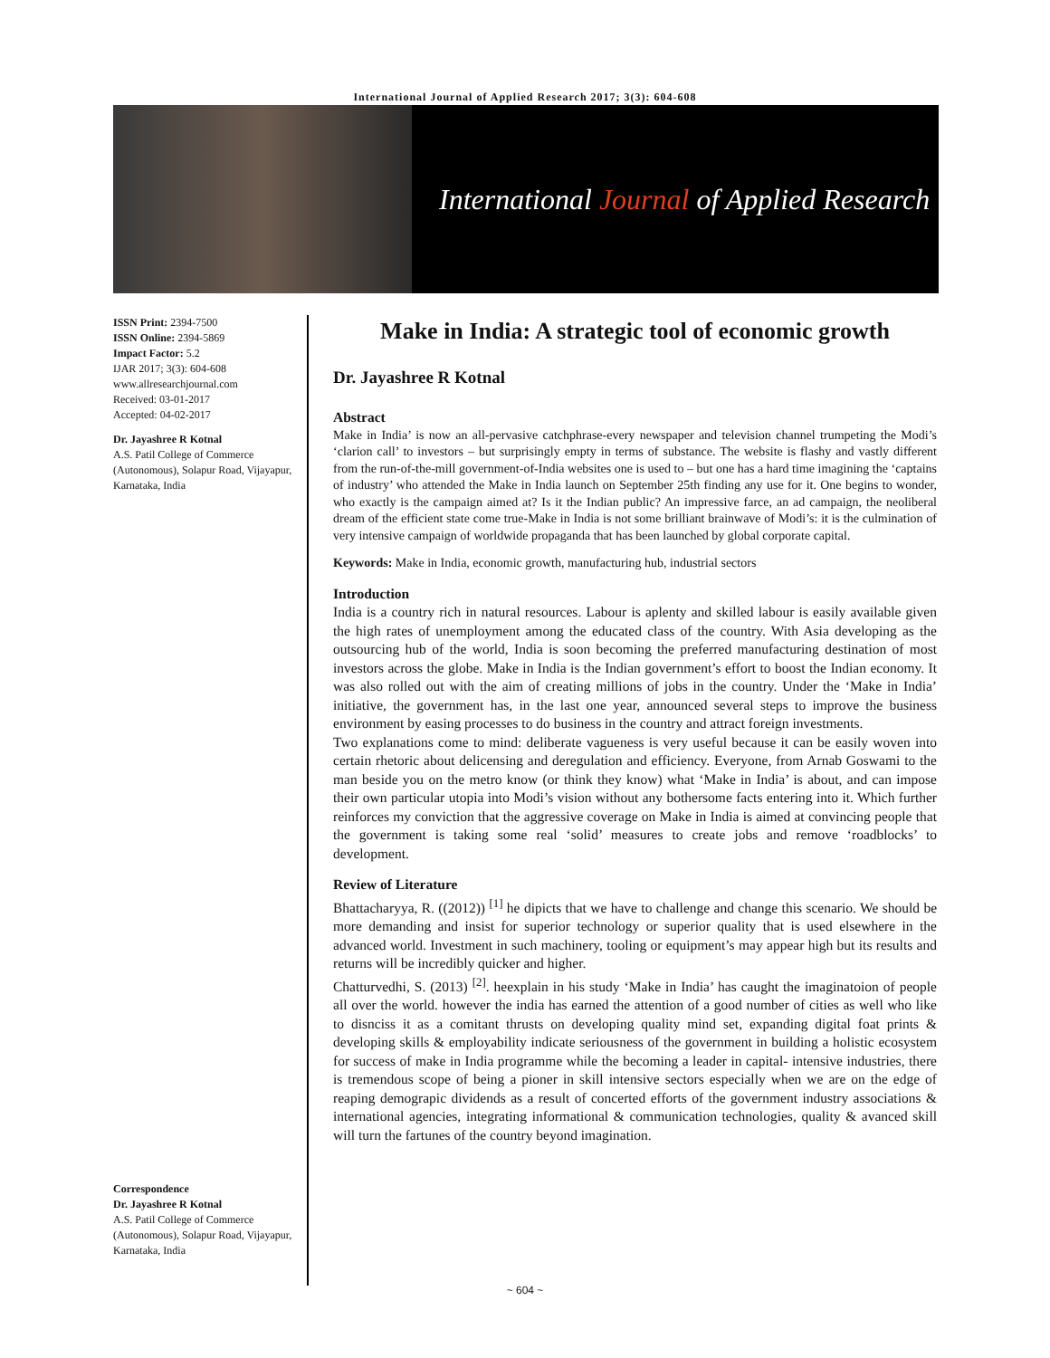International Journal of Applied Research 2017; 3(3): 604-608
International Journal of Applied Research
ISSN Print: 2394-7500
ISSN Online: 2394-5869
Impact Factor: 5.2
IJAR 2017; 3(3): 604-608
www.allresearchjournal.com
Received: 03-01-2017
Accepted: 04-02-2017
Dr. Jayashree R Kotnal
A.S. Patil College of Commerce (Autonomous), Solapur Road, Vijayapur, Karnataka, India
Correspondence
Dr. Jayashree R Kotnal
A.S. Patil College of Commerce (Autonomous), Solapur Road, Vijayapur, Karnataka, India
Make in India: A strategic tool of economic growth
Dr. Jayashree R Kotnal
Abstract
Make in India’ is now an all-pervasive catchphrase-every newspaper and television channel trumpeting the Modi’s ‘clarion call’ to investors – but surprisingly empty in terms of substance. The website is flashy and vastly different from the run-of-the-mill government-of-India websites one is used to – but one has a hard time imagining the ‘captains of industry’ who attended the Make in India launch on September 25th finding any use for it. One begins to wonder, who exactly is the campaign aimed at? Is it the Indian public? An impressive farce, an ad campaign, the neoliberal dream of the efficient state come true-Make in India is not some brilliant brainwave of Modi’s: it is the culmination of very intensive campaign of worldwide propaganda that has been launched by global corporate capital.
Keywords: Make in India, economic growth, manufacturing hub, industrial sectors
Introduction
India is a country rich in natural resources. Labour is aplenty and skilled labour is easily available given the high rates of unemployment among the educated class of the country. With Asia developing as the outsourcing hub of the world, India is soon becoming the preferred manufacturing destination of most investors across the globe. Make in India is the Indian government’s effort to boost the Indian economy. It was also rolled out with the aim of creating millions of jobs in the country. Under the ‘Make in India’ initiative, the government has, in the last one year, announced several steps to improve the business environment by easing processes to do business in the country and attract foreign investments.
Two explanations come to mind: deliberate vagueness is very useful because it can be easily woven into certain rhetoric about delicensing and deregulation and efficiency. Everyone, from Arnab Goswami to the man beside you on the metro know (or think they know) what ‘Make in India’ is about, and can impose their own particular utopia into Modi’s vision without any bothersome facts entering into it. Which further reinforces my conviction that the aggressive coverage on Make in India is aimed at convincing people that the government is taking some real ‘solid’ measures to create jobs and remove ‘roadblocks’ to development.
Review of Literature
Bhattacharyya, R. ((2012)) <sup>[1]</sup> he dipicts that we have to challenge and change this scenario. We should be more demanding and insist for superior technology or superior quality that is used elsewhere in the advanced world. Investment in such machinery, tooling or equipment’s may appear high but its results and returns will be incredibly quicker and higher.
Chatturvedhi, S. (2013) <sup>[2]</sup>. heexplain in his study ‘Make in India’ has caught the imaginatoion of people all over the world. however the india has earned the attention of a good number of cities as well who like to disnciss it as a comitant thrusts on developing quality mind set, expanding digital foat prints & developing skills & employability indicate seriousness of the government in building a holistic ecosystem for success of make in India programme while the becoming a leader in capital- intensive industries, there is tremendous scope of being a pioner in skill intensive sectors especially when we are on the edge of reaping demograpic dividends as a result of concerted efforts of the government industry associations & international agencies, integrating informational & communication technologies, quality & avanced skill will turn the fartunes of the country beyond imagination.
~ 604 ~